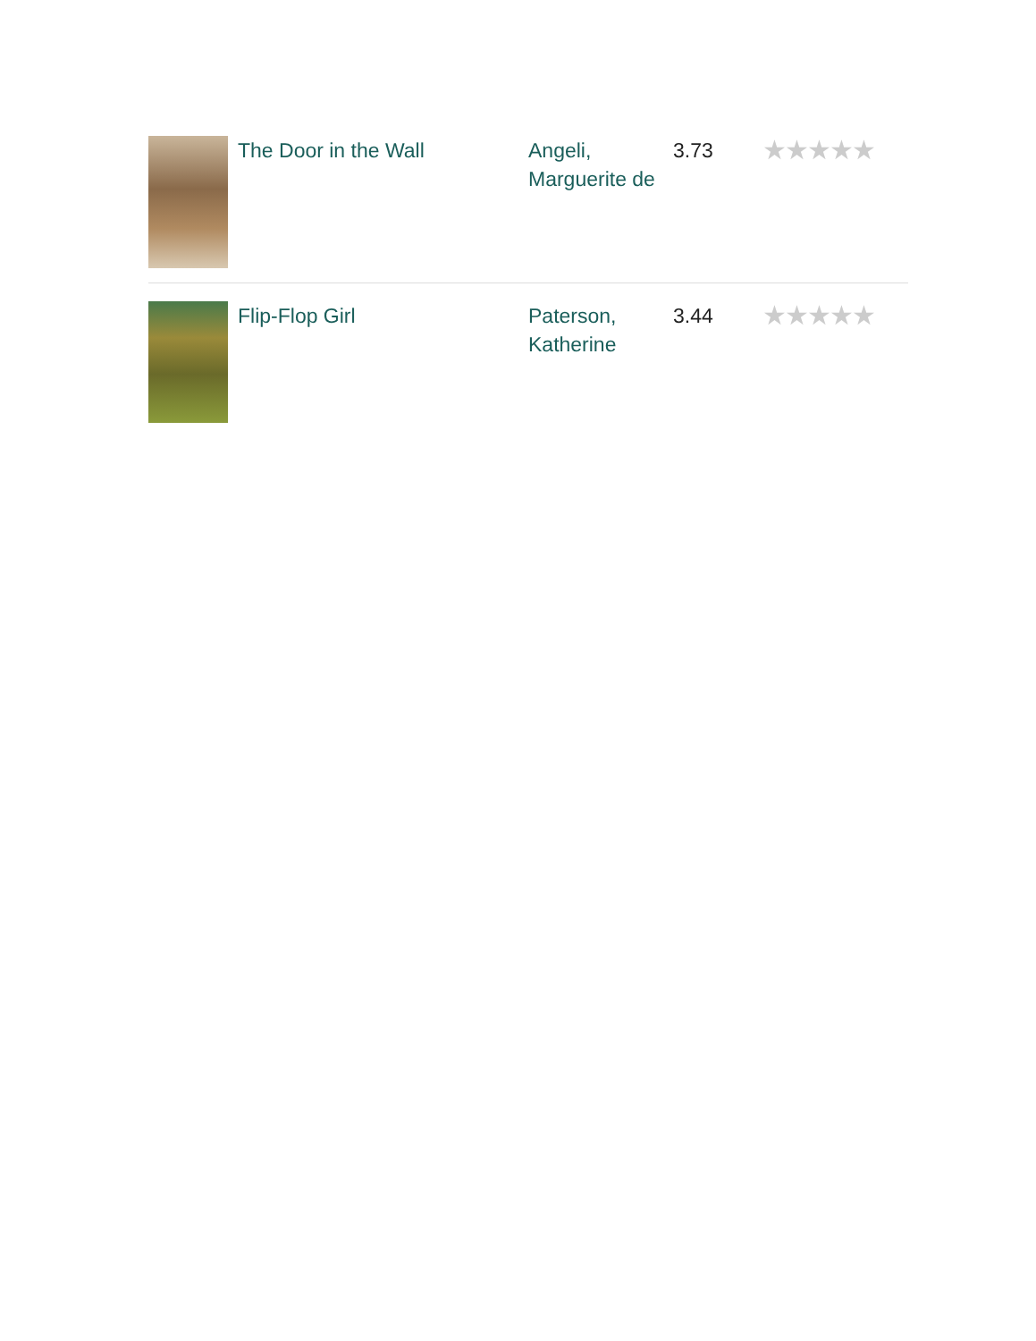| | The Door in the Wall | Angeli, Marguerite de | 3.73 | ★★★★★ |
| | Flip-Flop Girl | Paterson, Katherine | 3.44 | ★★★★★ |